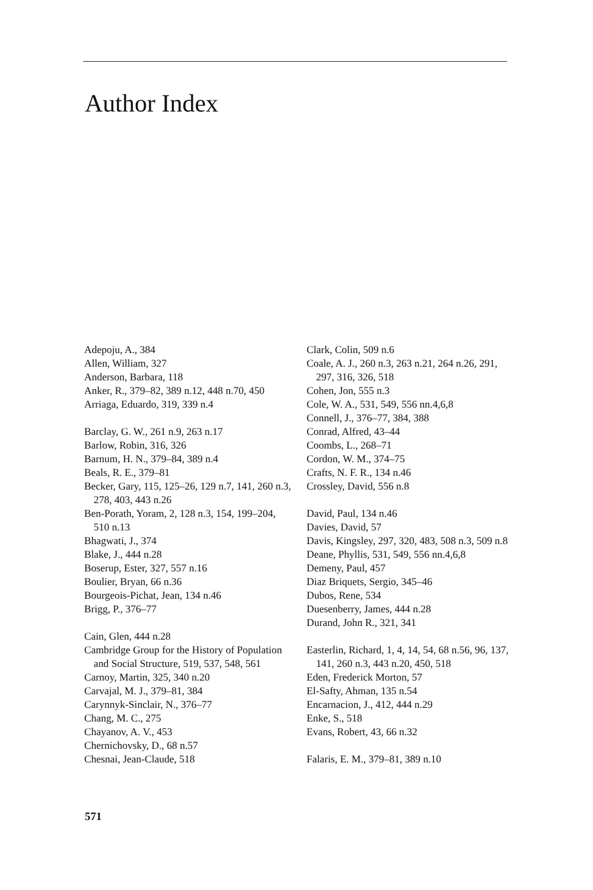Author Index
Adepoju, A., 384
Allen, William, 327
Anderson, Barbara, 118
Anker, R., 379–82, 389 n.12, 448 n.70, 450
Arriaga, Eduardo, 319, 339 n.4
Barclay, G. W., 261 n.9, 263 n.17
Barlow, Robin, 316, 326
Barnum, H. N., 379–84, 389 n.4
Beals, R. E., 379–81
Becker, Gary, 115, 125–26, 129 n.7, 141, 260 n.3, 278, 403, 443 n.26
Ben-Porath, Yoram, 2, 128 n.3, 154, 199–204, 510 n.13
Bhagwati, J., 374
Blake, J., 444 n.28
Boserup, Ester, 327, 557 n.16
Boulier, Bryan, 66 n.36
Bourgeois-Pichat, Jean, 134 n.46
Brigg, P., 376–77
Cain, Glen, 444 n.28
Cambridge Group for the History of Population and Social Structure, 519, 537, 548, 561
Carnoy, Martin, 325, 340 n.20
Carvajal, M. J., 379–81, 384
Carynnyk-Sinclair, N., 376–77
Chang, M. C., 275
Chayanov, A. V., 453
Chernichovsky, D., 68 n.57
Chesnai, Jean-Claude, 518
Clark, Colin, 509 n.6
Coale, A. J., 260 n.3, 263 n.21, 264 n.26, 291, 297, 316, 326, 518
Cohen, Jon, 555 n.3
Cole, W. A., 531, 549, 556 nn.4,6,8
Connell, J., 376–77, 384, 388
Conrad, Alfred, 43–44
Coombs, L., 268–71
Cordon, W. M., 374–75
Crafts, N. F. R., 134 n.46
Crossley, David, 556 n.8
David, Paul, 134 n.46
Davies, David, 57
Davis, Kingsley, 297, 320, 483, 508 n.3, 509 n.8
Deane, Phyllis, 531, 549, 556 nn.4,6,8
Demeny, Paul, 457
Diaz Briquets, Sergio, 345–46
Dubos, Rene, 534
Duesenberry, James, 444 n.28
Durand, John R., 321, 341
Easterlin, Richard, 1, 4, 14, 54, 68 n.56, 96, 137, 141, 260 n.3, 443 n.20, 450, 518
Eden, Frederick Morton, 57
El-Safty, Ahman, 135 n.54
Encarnacion, J., 412, 444 n.29
Enke, S., 518
Evans, Robert, 43, 66 n.32
Falaris, E. M., 379–81, 389 n.10
571